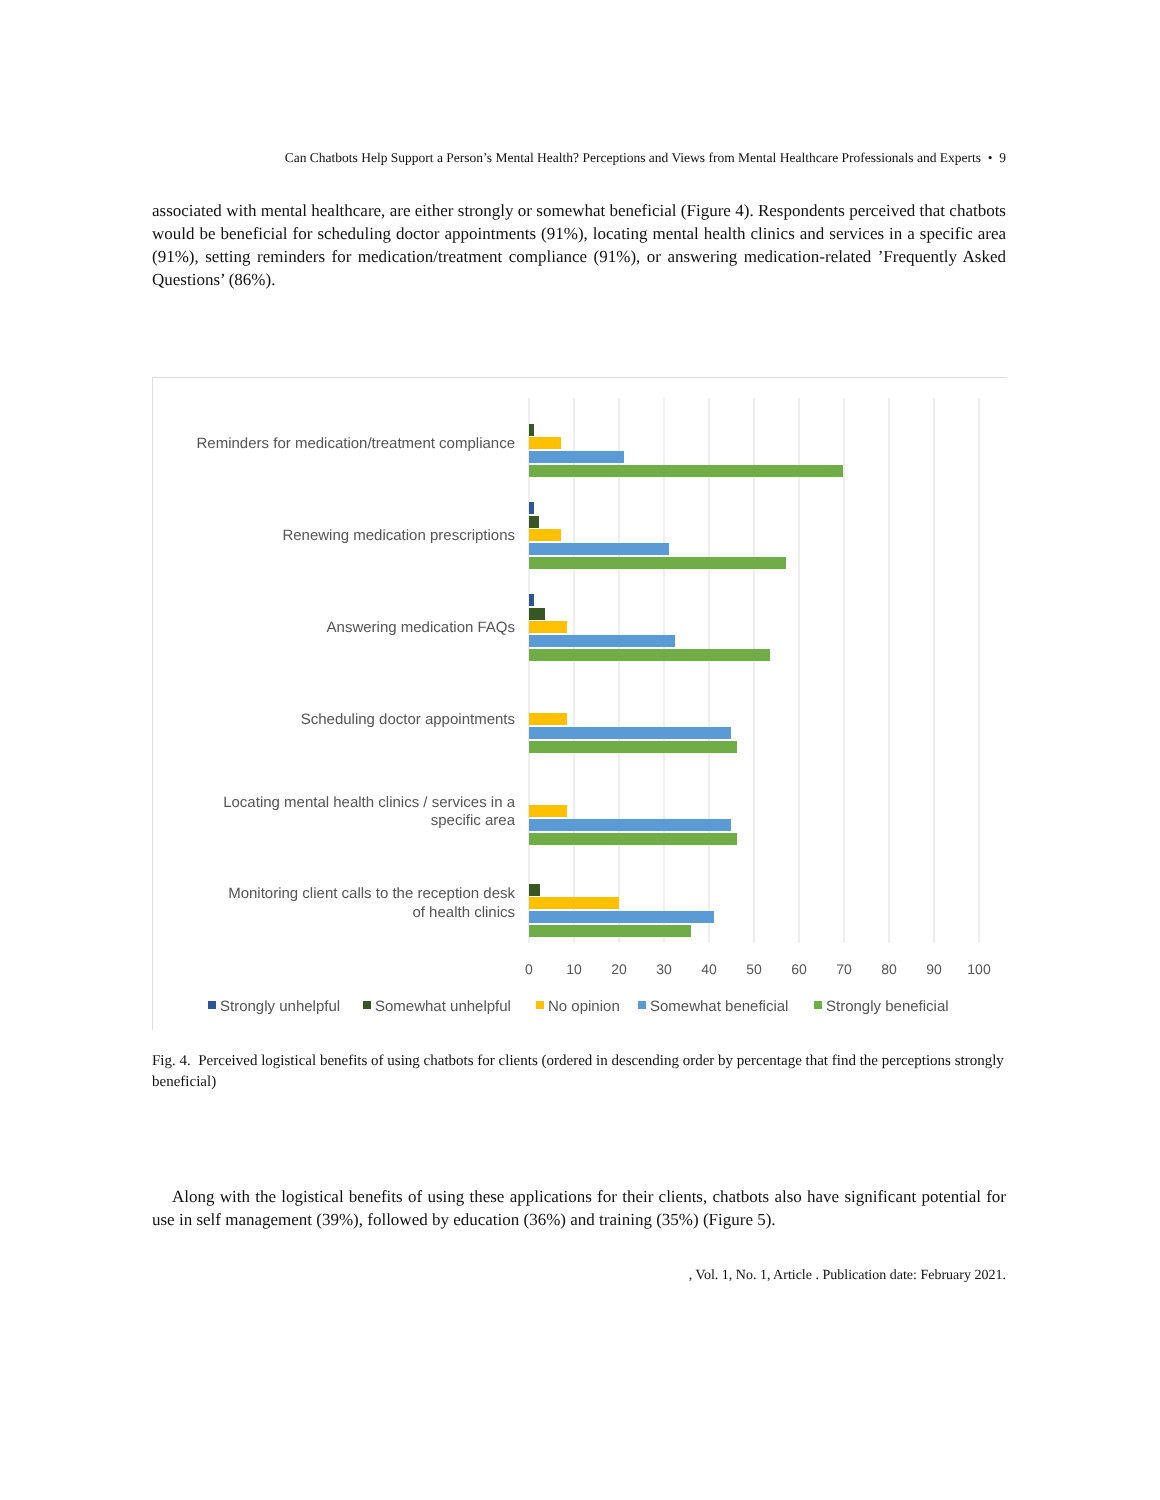Can Chatbots Help Support a Person’s Mental Health? Perceptions and Views from Mental Healthcare Professionals and Experts • 9
associated with mental healthcare, are either strongly or somewhat beneficial (Figure 4). Respondents perceived that chatbots would be beneficial for scheduling doctor appointments (91%), locating mental health clinics and services in a specific area (91%), setting reminders for medication/treatment compliance (91%), or answering medication-related ’Frequently Asked Questions’ (86%).
Reminders for medication/treatment compliance
Renewing medication prescriptions
Answering medication FAQs
Scheduling doctor appointments
Locating mental health clinics / services in a
specific area
Monitoring client calls to the reception desk
of health clinics
0
10
20
30
40
50
60
70
80
90
100
Strongly unhelpful
Somewhat unhelpful
No opinion
Somewhat beneficial
Strongly beneficial
Fig. 4. Perceived logistical benefits of using chatbots for clients (ordered in descending order by percentage that find the perceptions strongly beneficial)
Along with the logistical benefits of using these applications for their clients, chatbots also have significant potential for use in self management (39%), followed by education (36%) and training (35%) (Figure 5).
, Vol. 1, No. 1, Article . Publication date: February 2021.